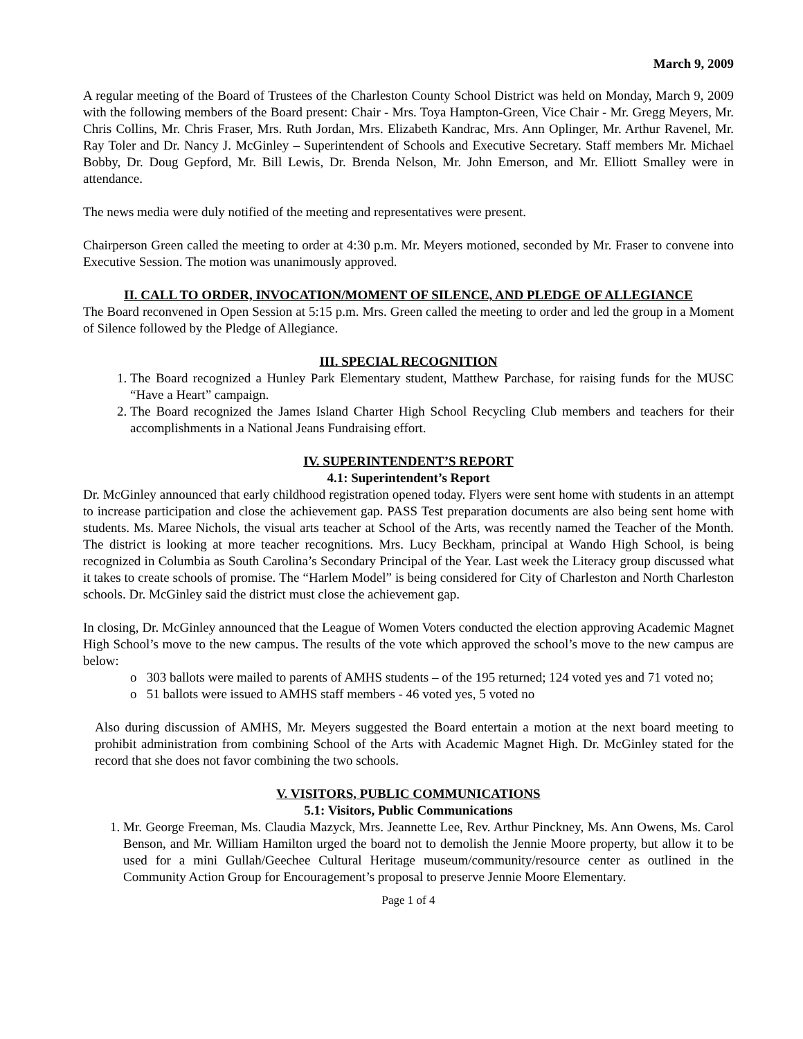March 9, 2009
A regular meeting of the Board of Trustees of the Charleston County School District was held on Monday, March 9, 2009 with the following members of the Board present: Chair - Mrs. Toya Hampton-Green, Vice Chair - Mr. Gregg Meyers, Mr. Chris Collins, Mr. Chris Fraser, Mrs. Ruth Jordan, Mrs. Elizabeth Kandrac, Mrs. Ann Oplinger, Mr. Arthur Ravenel, Mr. Ray Toler and Dr. Nancy J. McGinley – Superintendent of Schools and Executive Secretary. Staff members Mr. Michael Bobby, Dr. Doug Gepford, Mr. Bill Lewis, Dr. Brenda Nelson, Mr. John Emerson, and Mr. Elliott Smalley were in attendance.
The news media were duly notified of the meeting and representatives were present.
Chairperson Green called the meeting to order at 4:30 p.m. Mr. Meyers motioned, seconded by Mr. Fraser to convene into Executive Session. The motion was unanimously approved.
II. CALL TO ORDER, INVOCATION/MOMENT OF SILENCE, AND PLEDGE OF ALLEGIANCE
The Board reconvened in Open Session at 5:15 p.m. Mrs. Green called the meeting to order and led the group in a Moment of Silence followed by the Pledge of Allegiance.
III. SPECIAL RECOGNITION
1. The Board recognized a Hunley Park Elementary student, Matthew Parchase, for raising funds for the MUSC “Have a Heart” campaign.
2. The Board recognized the James Island Charter High School Recycling Club members and teachers for their accomplishments in a National Jeans Fundraising effort.
IV. SUPERINTENDENT’S REPORT
4.1: Superintendent’s Report
Dr. McGinley announced that early childhood registration opened today. Flyers were sent home with students in an attempt to increase participation and close the achievement gap. PASS Test preparation documents are also being sent home with students. Ms. Maree Nichols, the visual arts teacher at School of the Arts, was recently named the Teacher of the Month. The district is looking at more teacher recognitions. Mrs. Lucy Beckham, principal at Wando High School, is being recognized in Columbia as South Carolina’s Secondary Principal of the Year. Last week the Literacy group discussed what it takes to create schools of promise. The “Harlem Model” is being considered for City of Charleston and North Charleston schools. Dr. McGinley said the district must close the achievement gap.
In closing, Dr. McGinley announced that the League of Women Voters conducted the election approving Academic Magnet High School’s move to the new campus. The results of the vote which approved the school’s move to the new campus are below:
o 303 ballots were mailed to parents of AMHS students – of the 195 returned; 124 voted yes and 71 voted no;
o 51 ballots were issued to AMHS staff members - 46 voted yes, 5 voted no
Also during discussion of AMHS, Mr. Meyers suggested the Board entertain a motion at the next board meeting to prohibit administration from combining School of the Arts with Academic Magnet High. Dr. McGinley stated for the record that she does not favor combining the two schools.
V. VISITORS, PUBLIC COMMUNICATIONS
5.1: Visitors, Public Communications
1. Mr. George Freeman, Ms. Claudia Mazyck, Mrs. Jeannette Lee, Rev. Arthur Pinckney, Ms. Ann Owens, Ms. Carol Benson, and Mr. William Hamilton urged the board not to demolish the Jennie Moore property, but allow it to be used for a mini Gullah/Geechee Cultural Heritage museum/community/resource center as outlined in the Community Action Group for Encouragement’s proposal to preserve Jennie Moore Elementary.
Page 1 of 4